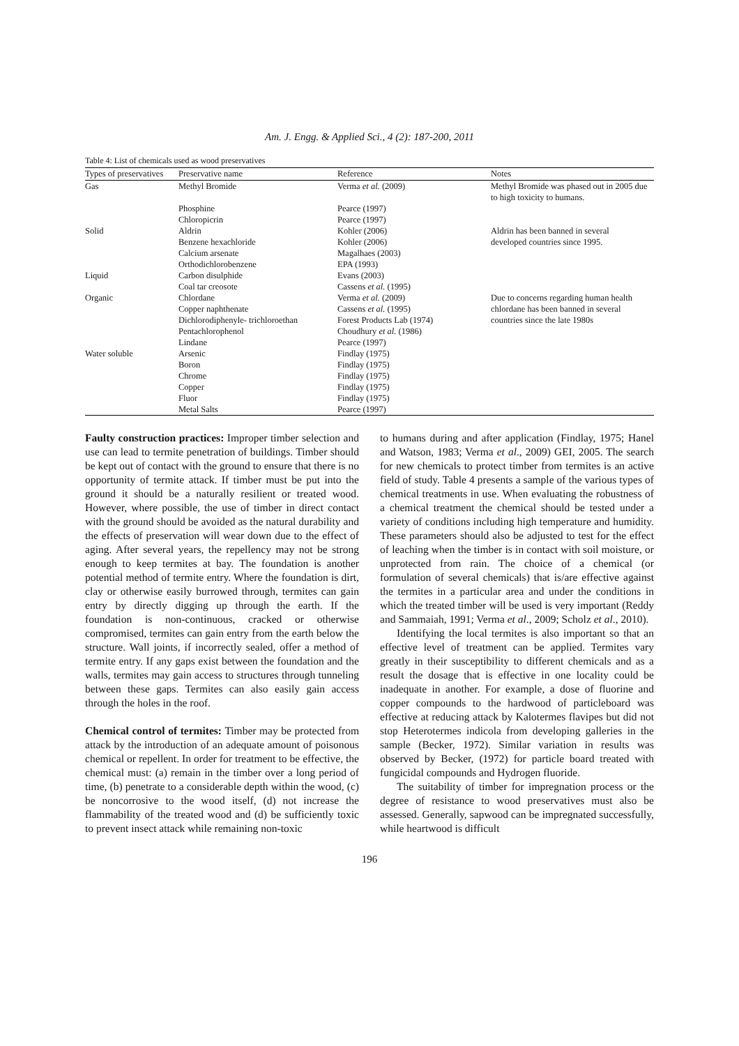Am. J. Engg. & Applied Sci., 4 (2): 187-200, 2011
Table 4: List of chemicals used as wood preservatives
| Types of preservatives | Preservative name | Reference | Notes |
| --- | --- | --- | --- |
| Gas | Methyl Bromide | Verma et al. (2009) | Methyl Bromide was phased out in 2005 due to high toxicity to humans. |
| | Phosphine | Pearce (1997) | |
| | Chloropicrin | Pearce (1997) | |
| Solid | Aldrin | Kohler (2006) | Aldrin has been banned in several |
| | Benzene hexachloride | Kohler (2006) | developed countries since 1995. |
| | Calcium arsenate | Magalhaes (2003) | |
| | Orthodichlorobenzene | EPA (1993) | |
| Liquid | Carbon disulphide | Evans (2003) | |
| | Coal tar creosote | Cassens et al. (1995) | |
| Organic | Chlordane | Verma et al. (2009) | Due to concerns regarding human health |
| | Copper naphthenate | Cassens et al. (1995) | chlordane has been banned in several |
| | Dichlorodiphenyle- trichloroethan | Forest Products Lab (1974) | countries since the late 1980s |
| | Pentachlorophenol | Choudhury et al. (1986) | |
| | Lindane | Pearce (1997) | |
| Water soluble | Arsenic | Findlay (1975) | |
| | Boron | Findlay (1975) | |
| | Chrome | Findlay (1975) | |
| | Copper | Findlay (1975) | |
| | Fluor | Findlay (1975) | |
| | Metal Salts | Pearce (1997) | |
Faulty construction practices: Improper timber selection and use can lead to termite penetration of buildings. Timber should be kept out of contact with the ground to ensure that there is no opportunity of termite attack. If timber must be put into the ground it should be a naturally resilient or treated wood. However, where possible, the use of timber in direct contact with the ground should be avoided as the natural durability and the effects of preservation will wear down due to the effect of aging. After several years, the repellency may not be strong enough to keep termites at bay. The foundation is another potential method of termite entry. Where the foundation is dirt, clay or otherwise easily burrowed through, termites can gain entry by directly digging up through the earth. If the foundation is non-continuous, cracked or otherwise compromised, termites can gain entry from the earth below the structure. Wall joints, if incorrectly sealed, offer a method of termite entry. If any gaps exist between the foundation and the walls, termites may gain access to structures through tunneling between these gaps. Termites can also easily gain access through the holes in the roof.
Chemical control of termites: Timber may be protected from attack by the introduction of an adequate amount of poisonous chemical or repellent. In order for treatment to be effective, the chemical must: (a) remain in the timber over a long period of time, (b) penetrate to a considerable depth within the wood, (c) be noncorrosive to the wood itself, (d) not increase the flammability of the treated wood and (d) be sufficiently toxic to prevent insect attack while remaining non-toxic
to humans during and after application (Findlay, 1975; Hanel and Watson, 1983; Verma et al., 2009) GEI, 2005. The search for new chemicals to protect timber from termites is an active field of study. Table 4 presents a sample of the various types of chemical treatments in use. When evaluating the robustness of a chemical treatment the chemical should be tested under a variety of conditions including high temperature and humidity. These parameters should also be adjusted to test for the effect of leaching when the timber is in contact with soil moisture, or unprotected from rain. The choice of a chemical (or formulation of several chemicals) that is/are effective against the termites in a particular area and under the conditions in which the treated timber will be used is very important (Reddy and Sammaiah, 1991; Verma et al., 2009; Scholz et al., 2010).
Identifying the local termites is also important so that an effective level of treatment can be applied. Termites vary greatly in their susceptibility to different chemicals and as a result the dosage that is effective in one locality could be inadequate in another. For example, a dose of fluorine and copper compounds to the hardwood of particleboard was effective at reducing attack by Kalotermes flavipes but did not stop Heterotermes indicola from developing galleries in the sample (Becker, 1972). Similar variation in results was observed by Becker, (1972) for particle board treated with fungicidal compounds and Hydrogen fluoride.
The suitability of timber for impregnation process or the degree of resistance to wood preservatives must also be assessed. Generally, sapwood can be impregnated successfully, while heartwood is difficult
196